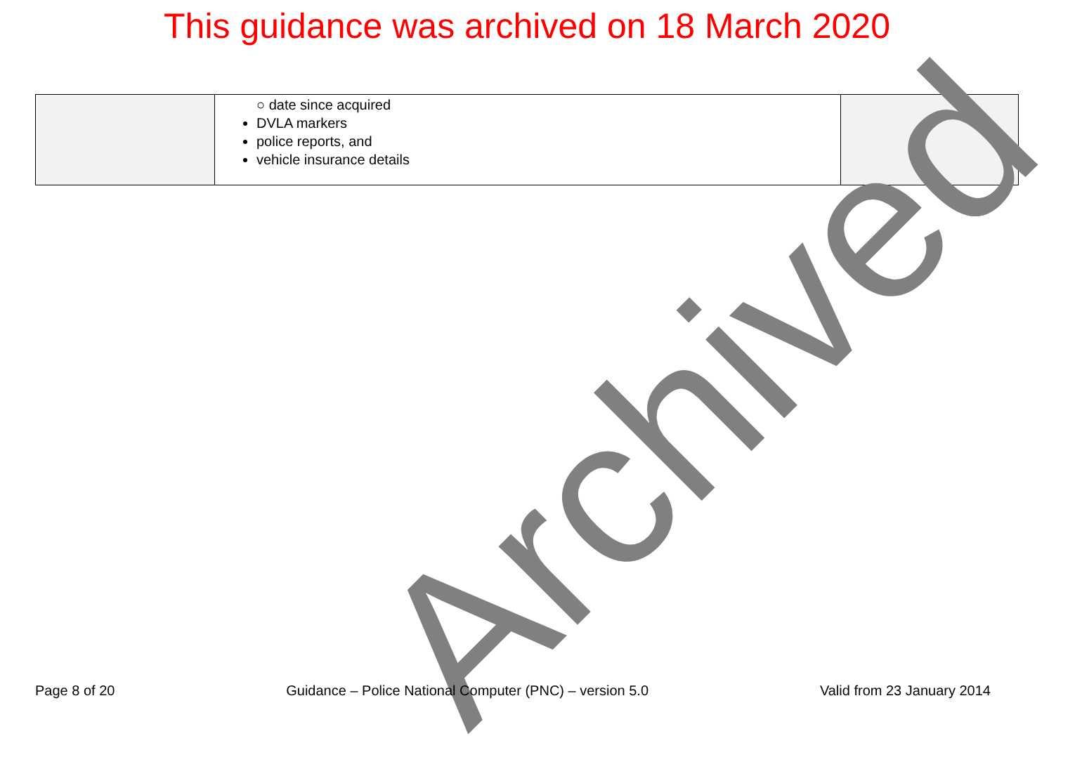This guidance was archived on 18 March 2020
| | ○ date since acquired DVLA markers police reports, and vehicle insurance details | |
Archived
Page 8 of 20 Guidance – Police National Computer (PNC) – version 5.0 Valid from 23 January 2014